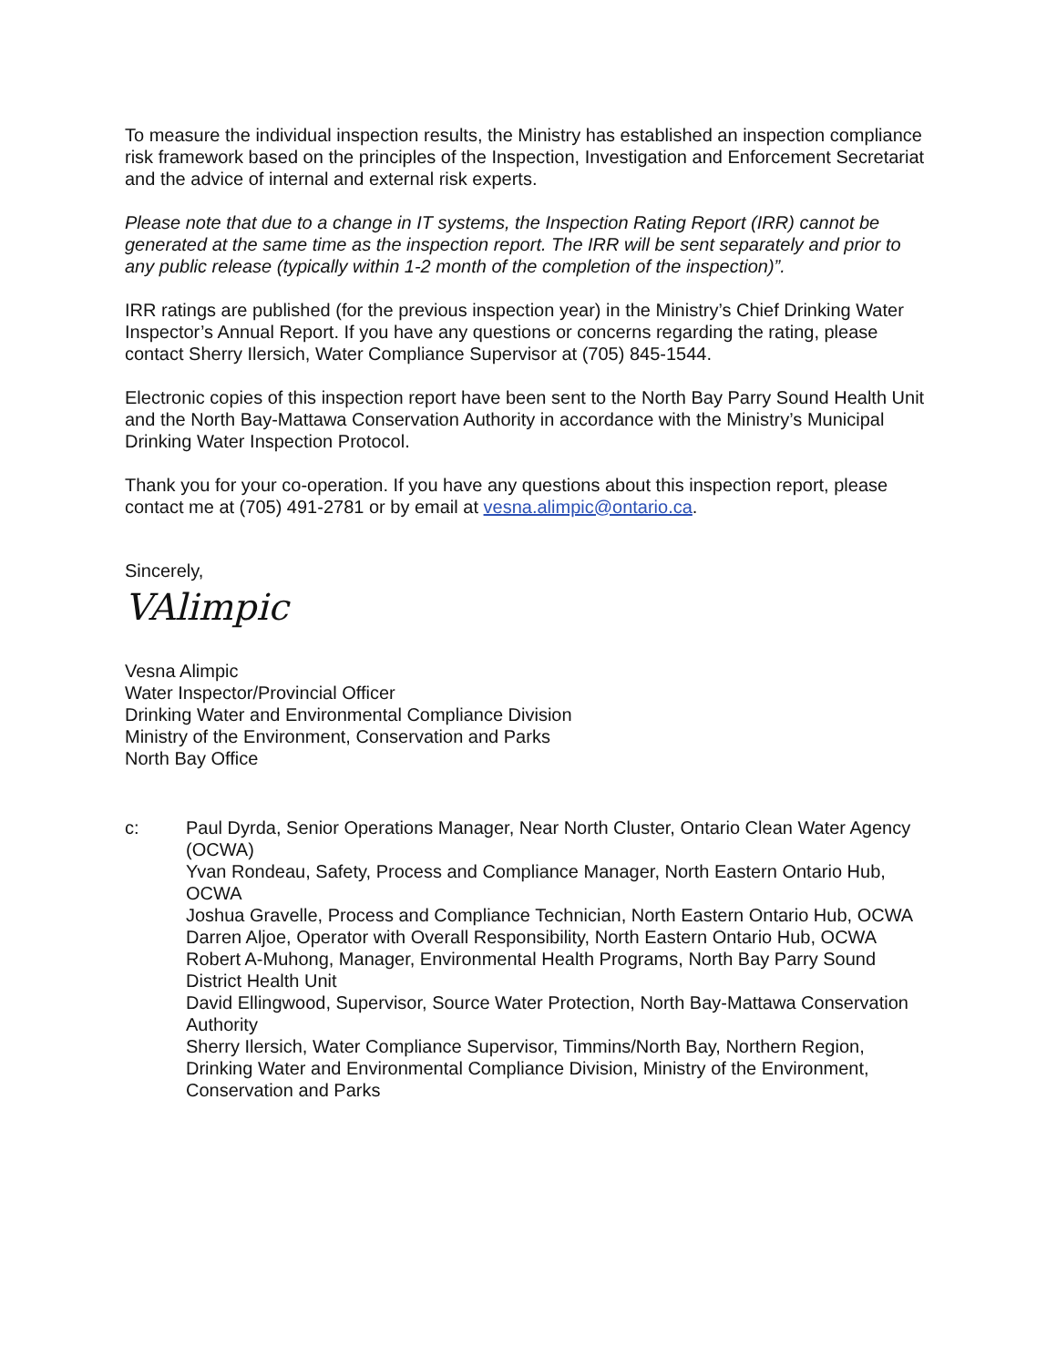To measure the individual inspection results, the Ministry has established an inspection compliance risk framework based on the principles of the Inspection, Investigation and Enforcement Secretariat and the advice of internal and external risk experts.
Please note that due to a change in IT systems, the Inspection Rating Report (IRR) cannot be generated at the same time as the inspection report. The IRR will be sent separately and prior to any public release (typically within 1-2 month of the completion of the inspection)”.
IRR ratings are published (for the previous inspection year) in the Ministry’s Chief Drinking Water Inspector’s Annual Report. If you have any questions or concerns regarding the rating, please contact Sherry Ilersich, Water Compliance Supervisor at (705) 845-1544.
Electronic copies of this inspection report have been sent to the North Bay Parry Sound Health Unit and the North Bay-Mattawa Conservation Authority in accordance with the Ministry’s Municipal Drinking Water Inspection Protocol.
Thank you for your co-operation. If you have any questions about this inspection report, please contact me at (705) 491-2781 or by email at vesna.alimpic@ontario.ca.
Sincerely,
VAlimpic
Vesna Alimpic
Water Inspector/Provincial Officer
Drinking Water and Environmental Compliance Division
Ministry of the Environment, Conservation and Parks
North Bay Office
c: Paul Dyrda, Senior Operations Manager, Near North Cluster, Ontario Clean Water Agency (OCWA)
Yvan Rondeau, Safety, Process and Compliance Manager, North Eastern Ontario Hub, OCWA
Joshua Gravelle, Process and Compliance Technician, North Eastern Ontario Hub, OCWA
Darren Aljoe, Operator with Overall Responsibility, North Eastern Ontario Hub, OCWA
Robert A-Muhong, Manager, Environmental Health Programs, North Bay Parry Sound District Health Unit
David Ellingwood, Supervisor, Source Water Protection, North Bay-Mattawa Conservation Authority
Sherry Ilersich, Water Compliance Supervisor, Timmins/North Bay, Northern Region, Drinking Water and Environmental Compliance Division, Ministry of the Environment, Conservation and Parks